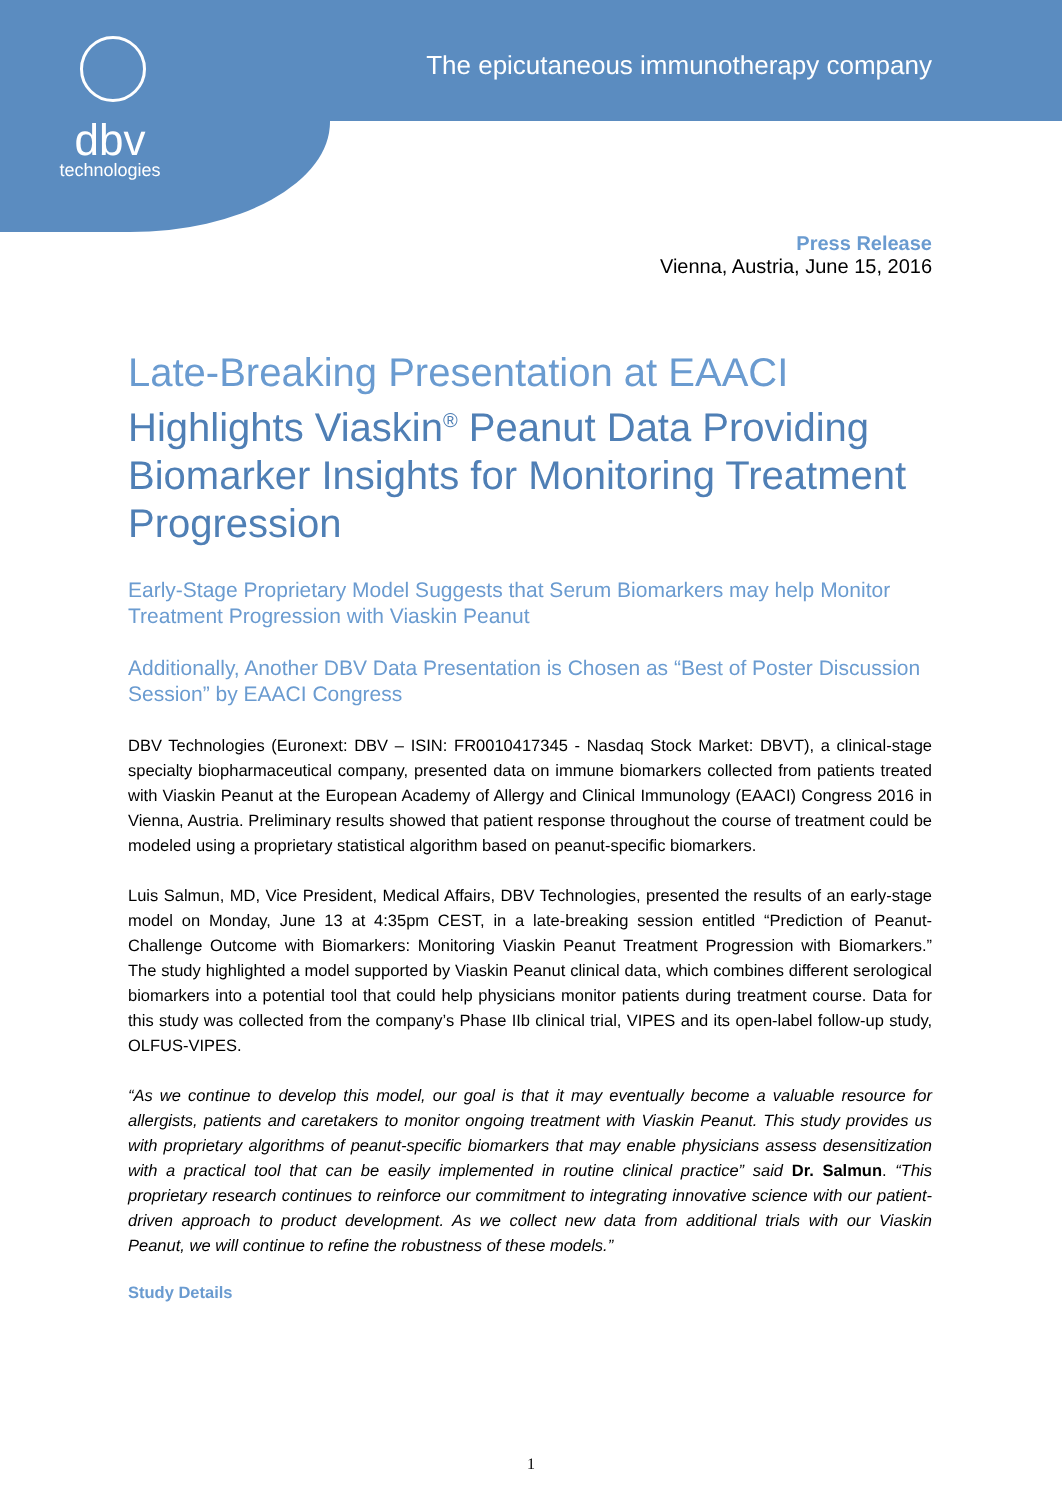dbv
technologies
The epicutaneous immunotherapy company
Press Release
Vienna, Austria, June 15, 2016
Late-Breaking Presentation at EAACI
Highlights Viaskin<sup>®</sup> Peanut Data Providing Biomarker Insights for Monitoring Treatment Progression
Early-Stage Proprietary Model Suggests that Serum Biomarkers may help Monitor Treatment Progression with Viaskin Peanut
Additionally, Another DBV Data Presentation is Chosen as “Best of Poster Discussion Session” by EAACI Congress
DBV Technologies (Euronext: DBV – ISIN: FR0010417345 - Nasdaq Stock Market: DBVT), a clinical-stage specialty biopharmaceutical company, presented data on immune biomarkers collected from patients treated with Viaskin Peanut at the European Academy of Allergy and Clinical Immunology (EAACI) Congress 2016 in Vienna, Austria. Preliminary results showed that patient response throughout the course of treatment could be modeled using a proprietary statistical algorithm based on peanut-specific biomarkers.
Luis Salmun, MD, Vice President, Medical Affairs, DBV Technologies, presented the results of an early-stage model on Monday, June 13 at 4:35pm CEST, in a late-breaking session entitled “Prediction of Peanut-Challenge Outcome with Biomarkers: Monitoring Viaskin Peanut Treatment Progression with Biomarkers.” The study highlighted a model supported by Viaskin Peanut clinical data, which combines different serological biomarkers into a potential tool that could help physicians monitor patients during treatment course. Data for this study was collected from the company’s Phase IIb clinical trial, VIPES and its open-label follow-up study, OLFUS-VIPES.
“As we continue to develop this model, our goal is that it may eventually become a valuable resource for allergists, patients and caretakers to monitor ongoing treatment with Viaskin Peanut. This study provides us with proprietary algorithms of peanut-specific biomarkers that may enable physicians assess desensitization with a practical tool that can be easily implemented in routine clinical practice” said Dr. Salmun. “This proprietary research continues to reinforce our commitment to integrating innovative science with our patient-driven approach to product development. As we collect new data from additional trials with our Viaskin Peanut, we will continue to refine the robustness of these models.”
Study Details
1